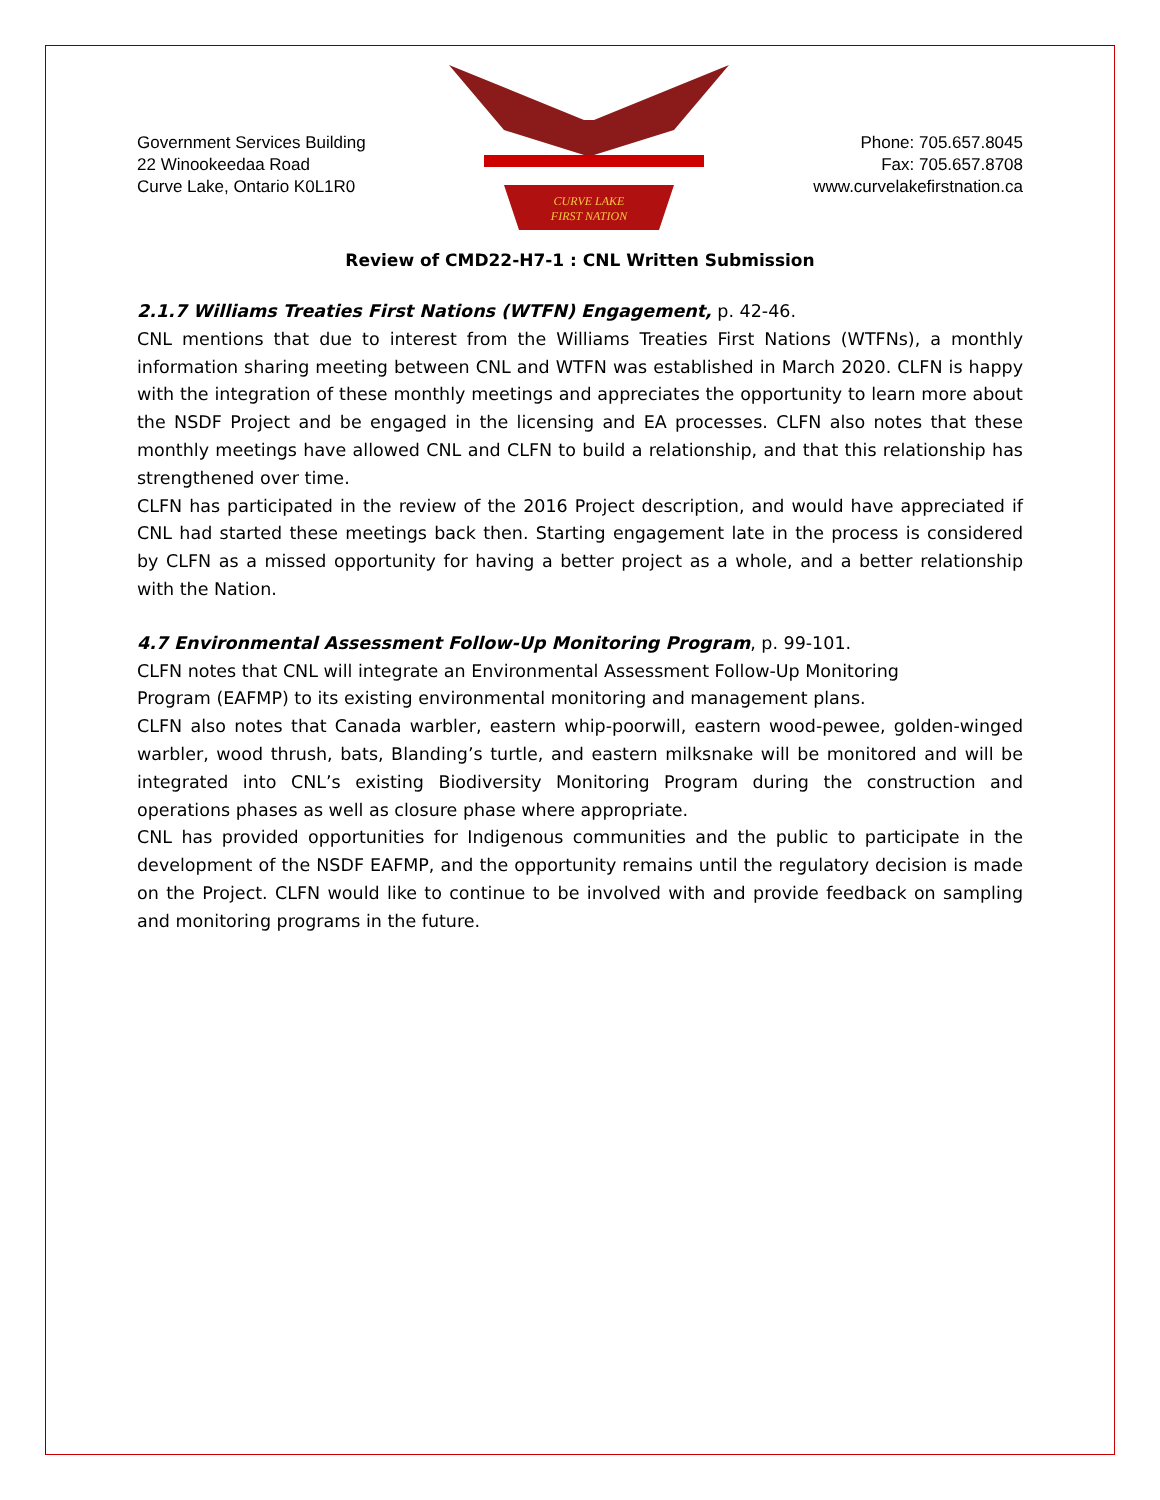Government Services Building
22 Winookeedaa Road
Curve Lake, Ontario K0L1R0
CURVE LAKE
FIRST NATION
Phone: 705.657.8045
Fax: 705.657.8708
www.curvelakefirstnation.ca
Review of CMD22-H7-1 : CNL Written Submission
2.1.7 Williams Treaties First Nations (WTFN) Engagement, p. 42-46.
CNL mentions that due to interest from the Williams Treaties First Nations (WTFNs), a monthly information sharing meeting between CNL and WTFN was established in March 2020. CLFN is happy with the integration of these monthly meetings and appreciates the opportunity to learn more about the NSDF Project and be engaged in the licensing and EA processes. CLFN also notes that these monthly meetings have allowed CNL and CLFN to build a relationship, and that this relationship has strengthened over time.
CLFN has participated in the review of the 2016 Project description, and would have appreciated if CNL had started these meetings back then. Starting engagement late in the process is considered by CLFN as a missed opportunity for having a better project as a whole, and a better relationship with the Nation.
4.7 Environmental Assessment Follow-Up Monitoring Program, p. 99-101.
CLFN notes that CNL will integrate an Environmental Assessment Follow-Up Monitoring
Program (EAFMP) to its existing environmental monitoring and management plans.
CLFN also notes that Canada warbler, eastern whip-poorwill, eastern wood-pewee, golden-winged warbler, wood thrush, bats, Blanding’s turtle, and eastern milksnake will be monitored and will be integrated into CNL’s existing Biodiversity Monitoring Program during the construction and operations phases as well as closure phase where appropriate.
CNL has provided opportunities for Indigenous communities and the public to participate in the development of the NSDF EAFMP, and the opportunity remains until the regulatory decision is made on the Project. CLFN would like to continue to be involved with and provide feedback on sampling and monitoring programs in the future.